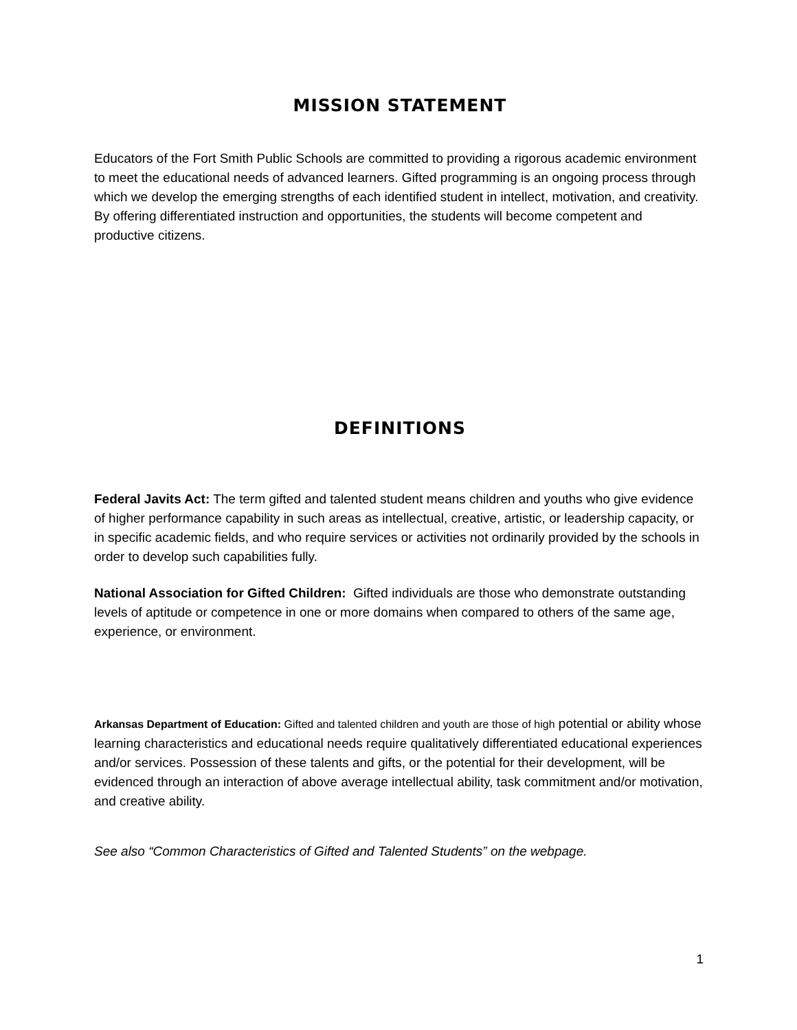MISSION STATEMENT
Educators of the Fort Smith Public Schools are committed to providing a rigorous academic environment to meet the educational needs of advanced learners. Gifted programming is an ongoing process through which we develop the emerging strengths of each identified student in intellect, motivation, and creativity. By offering differentiated instruction and opportunities, the students will become competent and productive citizens.
DEFINITIONS
Federal Javits Act: The term gifted and talented student means children and youths who give evidence of higher performance capability in such areas as intellectual, creative, artistic, or leadership capacity, or in specific academic fields, and who require services or activities not ordinarily provided by the schools in order to develop such capabilities fully.
National Association for Gifted Children: Gifted individuals are those who demonstrate outstanding levels of aptitude or competence in one or more domains when compared to others of the same age, experience, or environment.
Arkansas Department of Education: Gifted and talented children and youth are those of high potential or ability whose learning characteristics and educational needs require qualitatively differentiated educational experiences and/or services. Possession of these talents and gifts, or the potential for their development, will be evidenced through an interaction of above average intellectual ability, task commitment and/or motivation, and creative ability.
See also “Common Characteristics of Gifted and Talented Students” on the webpage.
1